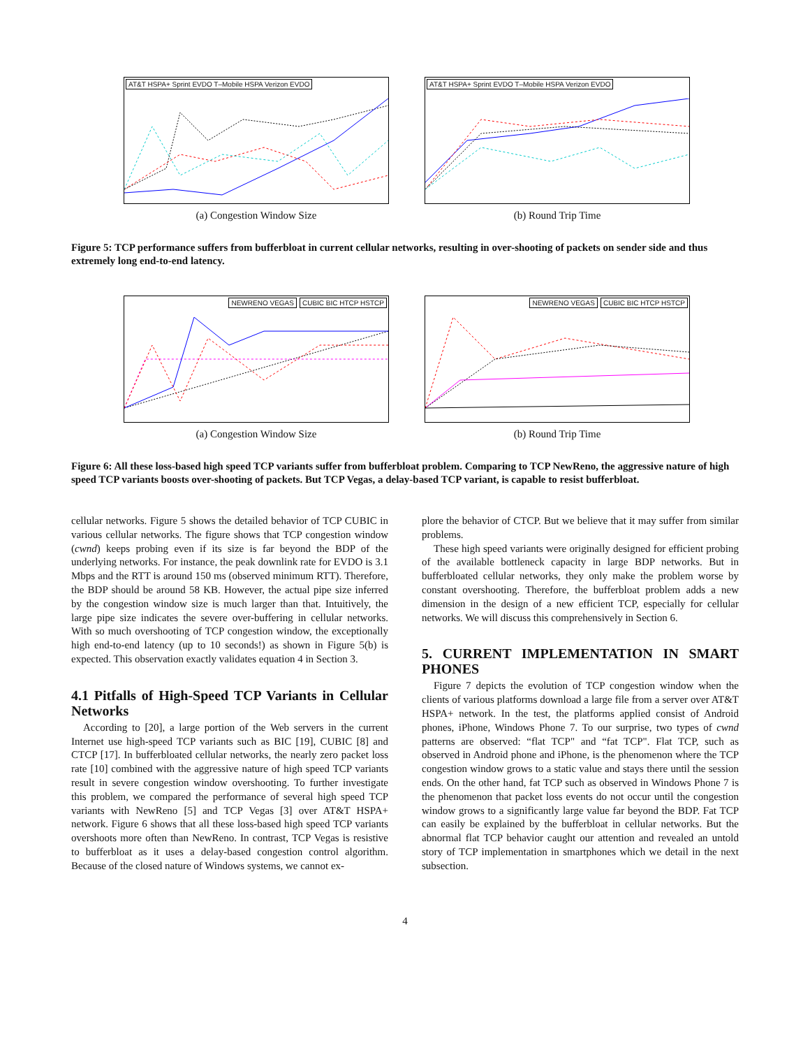AT&T HSPA+ Sprint EVDO T–Mobile HSPA Verizon EVDO
(a) Congestion Window Size
AT&T HSPA+ Sprint EVDO T–Mobile HSPA Verizon EVDO
(b) Round Trip Time
Figure 5: TCP performance suffers from bufferbloat in current cellular networks, resulting in over-shooting of packets on sender side and thus extremely long end-to-end latency.
NEWRENO VEGAS CUBIC BIC HTCP HSTCP
(a) Congestion Window Size
NEWRENO VEGAS CUBIC BIC HTCP HSTCP
(b) Round Trip Time
Figure 6: All these loss-based high speed TCP variants suffer from bufferbloat problem. Comparing to TCP NewReno, the aggressive nature of high speed TCP variants boosts over-shooting of packets. But TCP Vegas, a delay-based TCP variant, is capable to resist bufferbloat.
cellular networks. Figure 5 shows the detailed behavior of TCP CUBIC in various cellular networks. The figure shows that TCP congestion window (cwnd) keeps probing even if its size is far beyond the BDP of the underlying networks. For instance, the peak downlink rate for EVDO is 3.1 Mbps and the RTT is around 150 ms (observed minimum RTT). Therefore, the BDP should be around 58 KB. However, the actual pipe size inferred by the congestion window size is much larger than that. Intuitively, the large pipe size indicates the severe over-buffering in cellular networks. With so much overshooting of TCP congestion window, the exceptionally high end-to-end latency (up to 10 seconds!) as shown in Figure 5(b) is expected. This observation exactly validates equation 4 in Section 3.
4.1 Pitfalls of High-Speed TCP Variants in Cellular Networks
According to [20], a large portion of the Web servers in the current Internet use high-speed TCP variants such as BIC [19], CUBIC [8] and CTCP [17]. In bufferbloated cellular networks, the nearly zero packet loss rate [10] combined with the aggressive nature of high speed TCP variants result in severe congestion window overshooting. To further investigate this problem, we compared the performance of several high speed TCP variants with NewReno [5] and TCP Vegas [3] over AT&T HSPA+ network. Figure 6 shows that all these loss-based high speed TCP variants overshoots more often than NewReno. In contrast, TCP Vegas is resistive to bufferbloat as it uses a delay-based congestion control algorithm. Because of the closed nature of Windows systems, we cannot ex-
plore the behavior of CTCP. But we believe that it may suffer from similar problems.
These high speed variants were originally designed for efficient probing of the available bottleneck capacity in large BDP networks. But in bufferbloated cellular networks, they only make the problem worse by constant overshooting. Therefore, the bufferbloat problem adds a new dimension in the design of a new efficient TCP, especially for cellular networks. We will discuss this comprehensively in Section 6.
5. CURRENT IMPLEMENTATION IN SMART PHONES
Figure 7 depicts the evolution of TCP congestion window when the clients of various platforms download a large file from a server over AT&T HSPA+ network. In the test, the platforms applied consist of Android phones, iPhone, Windows Phone 7. To our surprise, two types of cwnd patterns are observed: “flat TCP" and “fat TCP". Flat TCP, such as observed in Android phone and iPhone, is the phenomenon where the TCP congestion window grows to a static value and stays there until the session ends. On the other hand, fat TCP such as observed in Windows Phone 7 is the phenomenon that packet loss events do not occur until the congestion window grows to a significantly large value far beyond the BDP. Fat TCP can easily be explained by the bufferbloat in cellular networks. But the abnormal flat TCP behavior caught our attention and revealed an untold story of TCP implementation in smartphones which we detail in the next subsection.
4